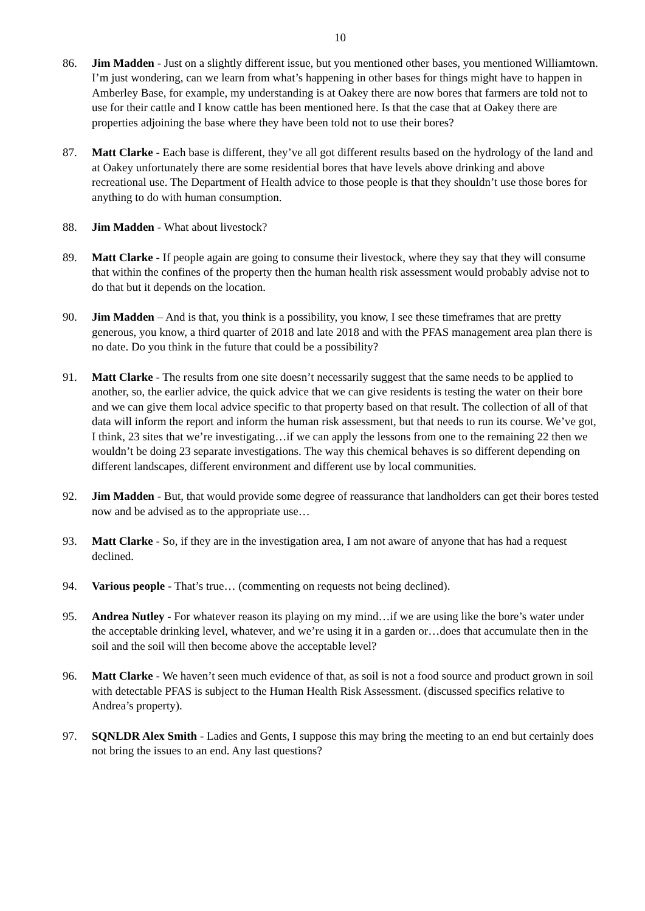10
86. Jim Madden - Just on a slightly different issue, but you mentioned other bases, you mentioned Williamtown. I’m just wondering, can we learn from what’s happening in other bases for things might have to happen in Amberley Base, for example, my understanding is at Oakey there are now bores that farmers are told not to use for their cattle and I know cattle has been mentioned here. Is that the case that at Oakey there are properties adjoining the base where they have been told not to use their bores?
87. Matt Clarke - Each base is different, they’ve all got different results based on the hydrology of the land and at Oakey unfortunately there are some residential bores that have levels above drinking and above recreational use. The Department of Health advice to those people is that they shouldn’t use those bores for anything to do with human consumption.
88. Jim Madden - What about livestock?
89. Matt Clarke - If people again are going to consume their livestock, where they say that they will consume that within the confines of the property then the human health risk assessment would probably advise not to do that but it depends on the location.
90. Jim Madden – And is that, you think is a possibility, you know, I see these timeframes that are pretty generous, you know, a third quarter of 2018 and late 2018 and with the PFAS management area plan there is no date. Do you think in the future that could be a possibility?
91. Matt Clarke - The results from one site doesn’t necessarily suggest that the same needs to be applied to another, so, the earlier advice, the quick advice that we can give residents is testing the water on their bore and we can give them local advice specific to that property based on that result. The collection of all of that data will inform the report and inform the human risk assessment, but that needs to run its course. We’ve got, I think, 23 sites that we’re investigating…if we can apply the lessons from one to the remaining 22 then we wouldn’t be doing 23 separate investigations. The way this chemical behaves is so different depending on different landscapes, different environment and different use by local communities.
92. Jim Madden - But, that would provide some degree of reassurance that landholders can get their bores tested now and be advised as to the appropriate use…
93. Matt Clarke - So, if they are in the investigation area, I am not aware of anyone that has had a request declined.
94. Various people - That’s true… (commenting on requests not being declined).
95. Andrea Nutley - For whatever reason its playing on my mind…if we are using like the bore’s water under the acceptable drinking level, whatever, and we’re using it in a garden or…does that accumulate then in the soil and the soil will then become above the acceptable level?
96. Matt Clarke - We haven’t seen much evidence of that, as soil is not a food source and product grown in soil with detectable PFAS is subject to the Human Health Risk Assessment. (discussed specifics relative to Andrea’s property).
97. SQNLDR Alex Smith - Ladies and Gents, I suppose this may bring the meeting to an end but certainly does not bring the issues to an end. Any last questions?